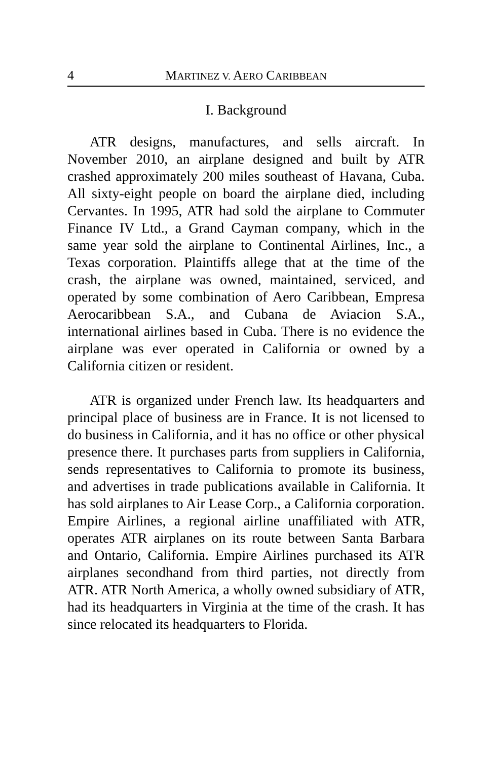4 MARTINEZ V. AERO CARIBBEAN
I. Background
ATR designs, manufactures, and sells aircraft. In November 2010, an airplane designed and built by ATR crashed approximately 200 miles southeast of Havana, Cuba. All sixty-eight people on board the airplane died, including Cervantes. In 1995, ATR had sold the airplane to Commuter Finance IV Ltd., a Grand Cayman company, which in the same year sold the airplane to Continental Airlines, Inc., a Texas corporation. Plaintiffs allege that at the time of the crash, the airplane was owned, maintained, serviced, and operated by some combination of Aero Caribbean, Empresa Aerocaribbean S.A., and Cubana de Aviacion S.A., international airlines based in Cuba. There is no evidence the airplane was ever operated in California or owned by a California citizen or resident.
ATR is organized under French law. Its headquarters and principal place of business are in France. It is not licensed to do business in California, and it has no office or other physical presence there. It purchases parts from suppliers in California, sends representatives to California to promote its business, and advertises in trade publications available in California. It has sold airplanes to Air Lease Corp., a California corporation. Empire Airlines, a regional airline unaffiliated with ATR, operates ATR airplanes on its route between Santa Barbara and Ontario, California. Empire Airlines purchased its ATR airplanes secondhand from third parties, not directly from ATR. ATR North America, a wholly owned subsidiary of ATR, had its headquarters in Virginia at the time of the crash. It has since relocated its headquarters to Florida.